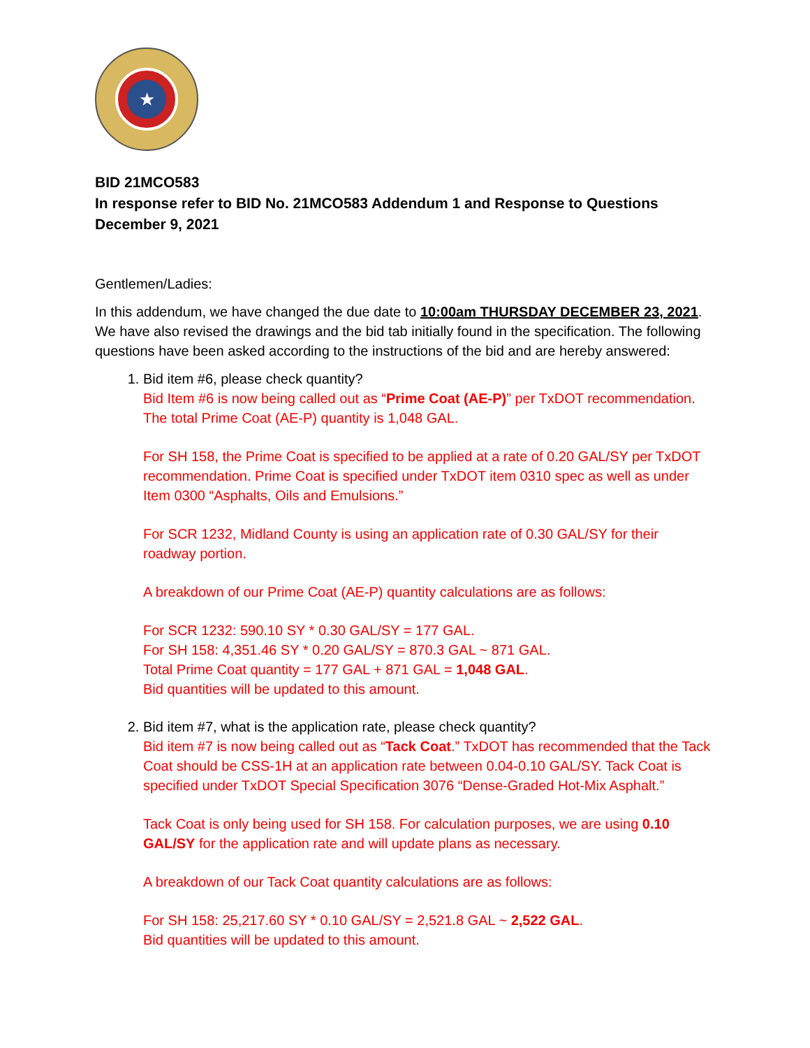★
BID 21MCO583
In response refer to BID No. 21MCO583 Addendum 1 and Response to Questions
December 9, 2021
Gentlemen/Ladies:
In this addendum, we have changed the due date to 10:00am THURSDAY DECEMBER 23, 2021. We have also revised the drawings and the bid tab initially found in the specification. The following questions have been asked according to the instructions of the bid and are hereby answered:
1. Bid item #6, please check quantity?
Bid Item #6 is now being called out as “Prime Coat (AE-P)” per TxDOT recommendation. The total Prime Coat (AE-P) quantity is 1,048 GAL.
For SH 158, the Prime Coat is specified to be applied at a rate of 0.20 GAL/SY per TxDOT recommendation. Prime Coat is specified under TxDOT item 0310 spec as well as under Item 0300 “Asphalts, Oils and Emulsions.”
For SCR 1232, Midland County is using an application rate of 0.30 GAL/SY for their roadway portion.
A breakdown of our Prime Coat (AE-P) quantity calculations are as follows:
For SCR 1232: 590.10 SY * 0.30 GAL/SY = 177 GAL.
For SH 158: 4,351.46 SY * 0.20 GAL/SY = 870.3 GAL ~ 871 GAL.
Total Prime Coat quantity = 177 GAL + 871 GAL = 1,048 GAL.
Bid quantities will be updated to this amount.
2. Bid item #7, what is the application rate, please check quantity?
Bid item #7 is now being called out as “Tack Coat.” TxDOT has recommended that the Tack Coat should be CSS-1H at an application rate between 0.04-0.10 GAL/SY. Tack Coat is specified under TxDOT Special Specification 3076 “Dense-Graded Hot-Mix Asphalt.”
Tack Coat is only being used for SH 158. For calculation purposes, we are using 0.10 GAL/SY for the application rate and will update plans as necessary.
A breakdown of our Tack Coat quantity calculations are as follows:
For SH 158: 25,217.60 SY * 0.10 GAL/SY = 2,521.8 GAL ~ 2,522 GAL.
Bid quantities will be updated to this amount.